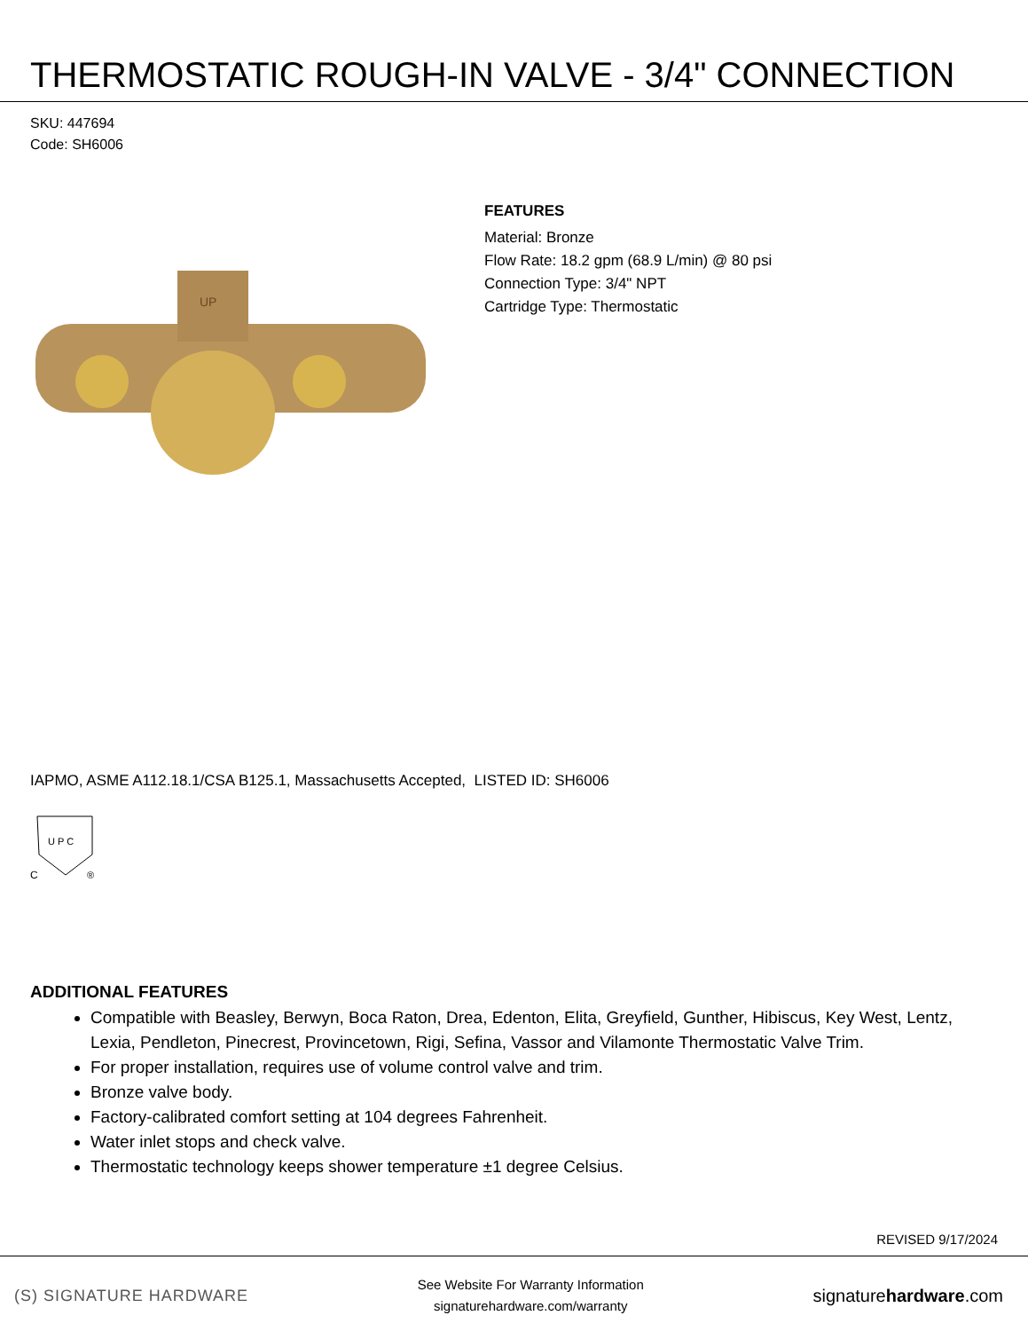THERMOSTATIC ROUGH-IN VALVE - 3/4" CONNECTION
SKU: 447694
Code: SH6006
UP
FEATURES
Material: Bronze
Flow Rate: 18.2 gpm (68.9 L/min) @ 80 psi
Connection Type: 3/4" NPT
Cartridge Type: Thermostatic
IAPMO, ASME A112.18.1/CSA B125.1, Massachusetts Accepted, LISTED ID: SH6006
U P C
C
®
ADDITIONAL FEATURES
Compatible with Beasley, Berwyn, Boca Raton, Drea, Edenton, Elita, Greyfield, Gunther, Hibiscus, Key West, Lentz, Lexia, Pendleton, Pinecrest, Provincetown, Rigi, Sefina, Vassor and Vilamonte Thermostatic Valve Trim.
For proper installation, requires use of volume control valve and trim.
Bronze valve body.
Factory-calibrated comfort setting at 104 degrees Fahrenheit.
Water inlet stops and check valve.
Thermostatic technology keeps shower temperature ±1 degree Celsius.
REVISED 9/17/2024
(S) SIGNATURE HARDWARE
See Website For Warranty Information
signaturehardware.com/warranty
signaturehardware.com